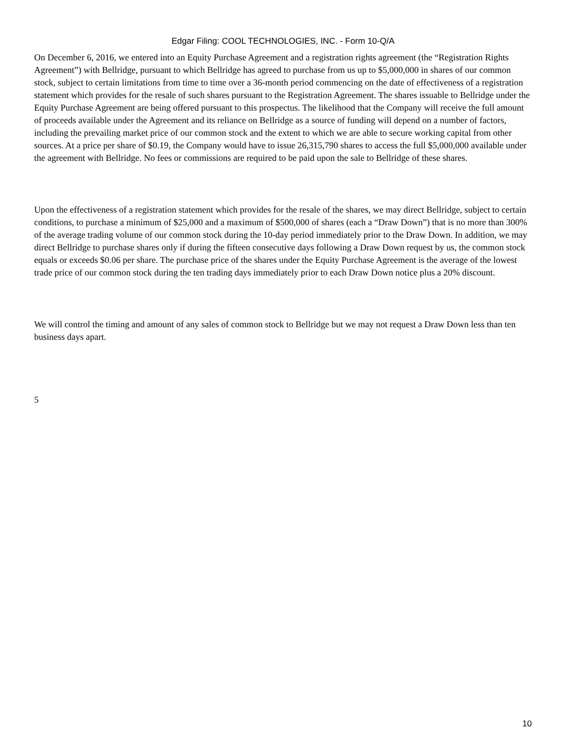Edgar Filing: COOL TECHNOLOGIES, INC. - Form 10-Q/A
On December 6, 2016, we entered into an Equity Purchase Agreement and a registration rights agreement (the “Registration Rights Agreement”) with Bellridge, pursuant to which Bellridge has agreed to purchase from us up to $5,000,000 in shares of our common stock, subject to certain limitations from time to time over a 36-month period commencing on the date of effectiveness of a registration statement which provides for the resale of such shares pursuant to the Registration Agreement. The shares issuable to Bellridge under the Equity Purchase Agreement are being offered pursuant to this prospectus. The likelihood that the Company will receive the full amount of proceeds available under the Agreement and its reliance on Bellridge as a source of funding will depend on a number of factors, including the prevailing market price of our common stock and the extent to which we are able to secure working capital from other sources. At a price per share of $0.19, the Company would have to issue 26,315,790 shares to access the full $5,000,000 available under the agreement with Bellridge. No fees or commissions are required to be paid upon the sale to Bellridge of these shares.
Upon the effectiveness of a registration statement which provides for the resale of the shares, we may direct Bellridge, subject to certain conditions, to purchase a minimum of $25,000 and a maximum of $500,000 of shares (each a “Draw Down”) that is no more than 300% of the average trading volume of our common stock during the 10-day period immediately prior to the Draw Down. In addition, we may direct Bellridge to purchase shares only if during the fifteen consecutive days following a Draw Down request by us, the common stock equals or exceeds $0.06 per share. The purchase price of the shares under the Equity Purchase Agreement is the average of the lowest trade price of our common stock during the ten trading days immediately prior to each Draw Down notice plus a 20% discount.
We will control the timing and amount of any sales of common stock to Bellridge but we may not request a Draw Down less than ten business days apart.
5
10